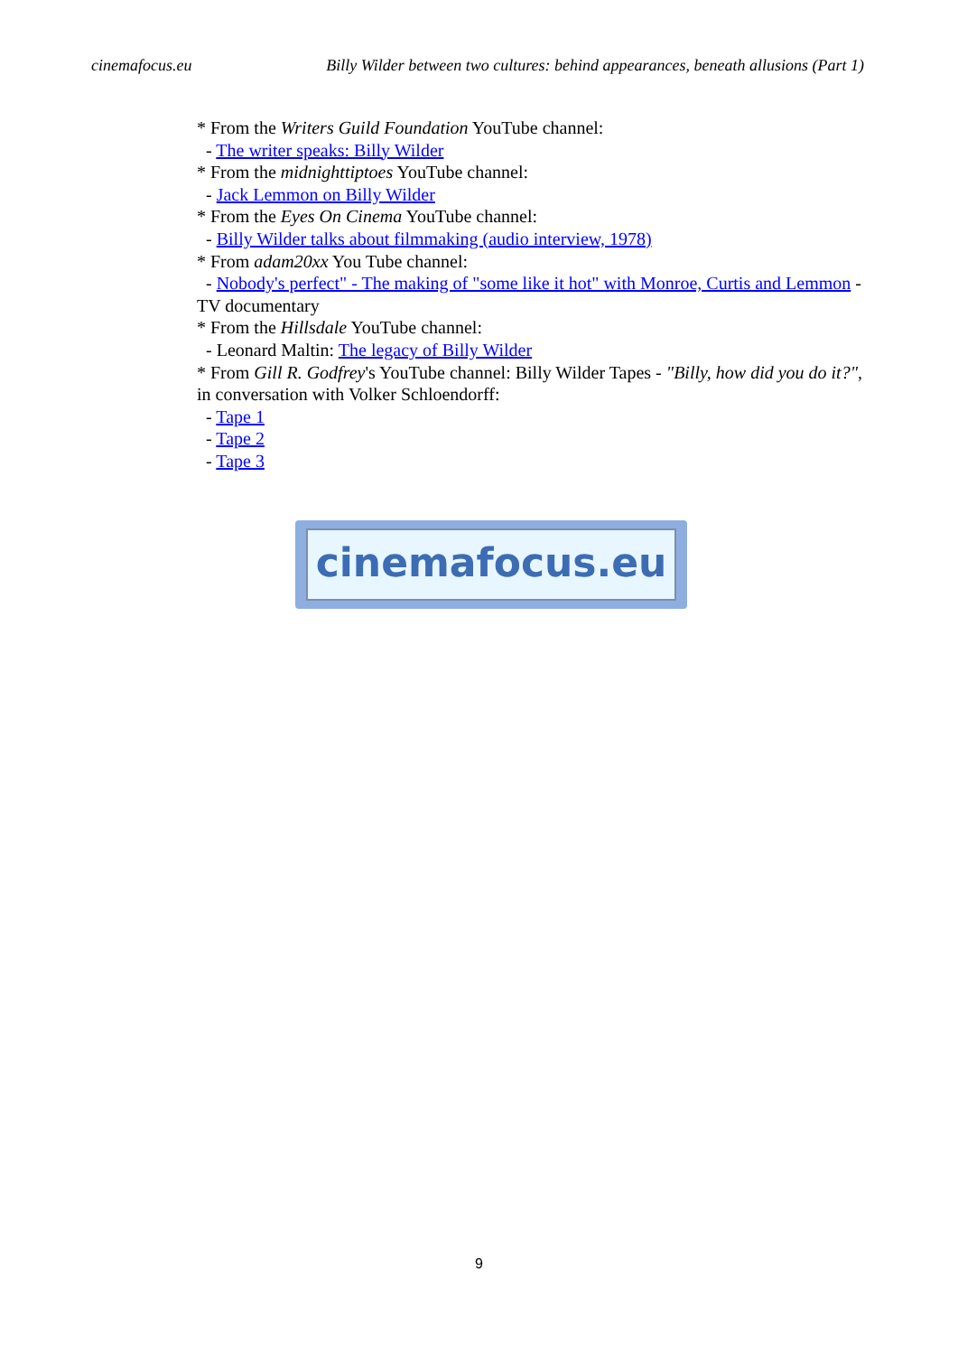cinemafocus.eu Billy Wilder between two cultures: behind appearances, beneath allusions (Part 1)
* From the Writers Guild Foundation YouTube channel:
- The writer speaks: Billy Wilder
* From the midnighttiptoes YouTube channel:
- Jack Lemmon on Billy Wilder
* From the Eyes On Cinema YouTube channel:
- Billy Wilder talks about filmmaking (audio interview, 1978)
* From adam20xx You Tube channel:
- Nobody's perfect" - The making of "some like it hot" with Monroe, Curtis and Lemmon - TV documentary
* From the Hillsdale YouTube channel:
- Leonard Maltin: The legacy of Billy Wilder
* From Gill R. Godfrey's YouTube channel: Billy Wilder Tapes - "Billy, how did you do it?", in conversation with Volker Schloendorff:
- Tape 1
- Tape 2
- Tape 3
cinemafocus.eu
9